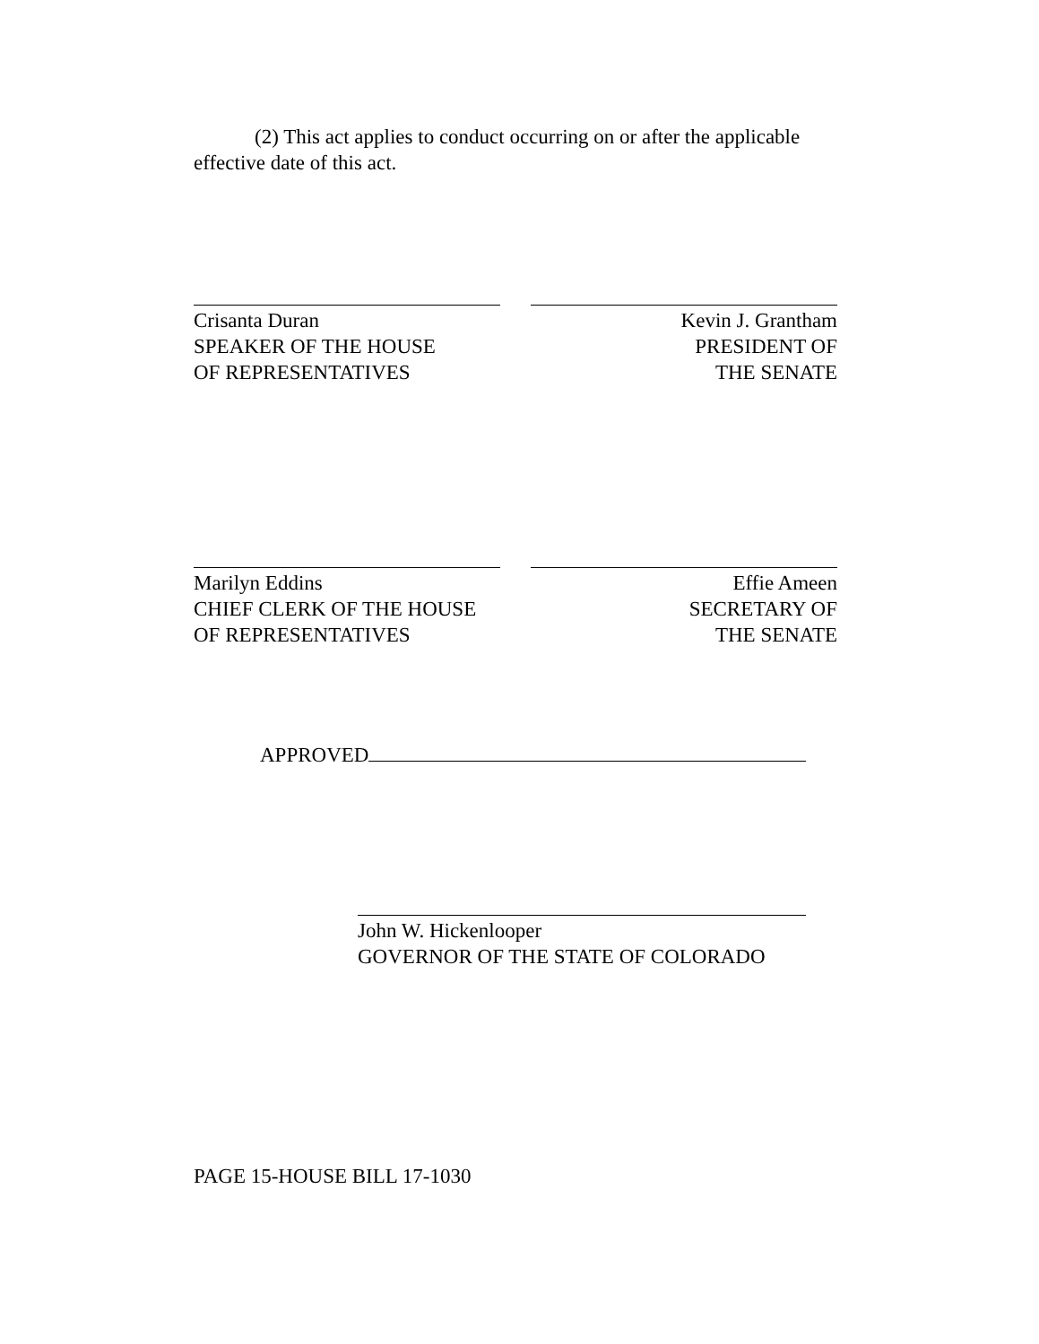(2) This act applies to conduct occurring on or after the applicable effective date of this act.
Crisanta Duran
SPEAKER OF THE HOUSE
OF REPRESENTATIVES
Kevin J. Grantham
PRESIDENT OF
THE SENATE
Marilyn Eddins
CHIEF CLERK OF THE HOUSE
OF REPRESENTATIVES
Effie Ameen
SECRETARY OF
THE SENATE
APPROVED
John W. Hickenlooper
GOVERNOR OF THE STATE OF COLORADO
PAGE 15-HOUSE BILL 17-1030